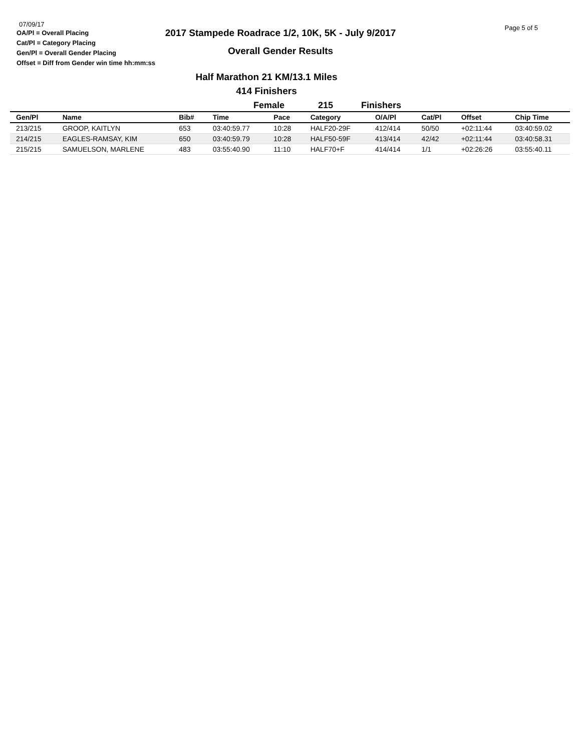07/09/17
OA/Pl = Overall Placing
Cat/Pl = Category Placing
Gen/Pl = Overall Gender Placing
Offset = Diff from Gender win time hh:mm:ss
2017 Stampede Roadrace 1/2, 10K, 5K - July 9/2017
Overall Gender Results
Page 5 of 5
Half Marathon 21 KM/13.1 Miles
414 Finishers
Female 215 Finishers
| Gen/Pl | Name | Bib# | Time | Pace | Category | O/A/Pl | Cat/Pl | Offset | Chip Time |
| --- | --- | --- | --- | --- | --- | --- | --- | --- | --- |
| 213/215 | GROOP, KAITLYN | 653 | 03:40:59.77 | 10:28 | HALF20-29F | 412/414 | 50/50 | +02:11:44 | 03:40:59.02 |
| 214/215 | EAGLES-RAMSAY, KIM | 650 | 03:40:59.79 | 10:28 | HALF50-59F | 413/414 | 42/42 | +02:11:44 | 03:40:58.31 |
| 215/215 | SAMUELSON, MARLENE | 483 | 03:55:40.90 | 11:10 | HALF70+F | 414/414 | 1/1 | +02:26:26 | 03:55:40.11 |